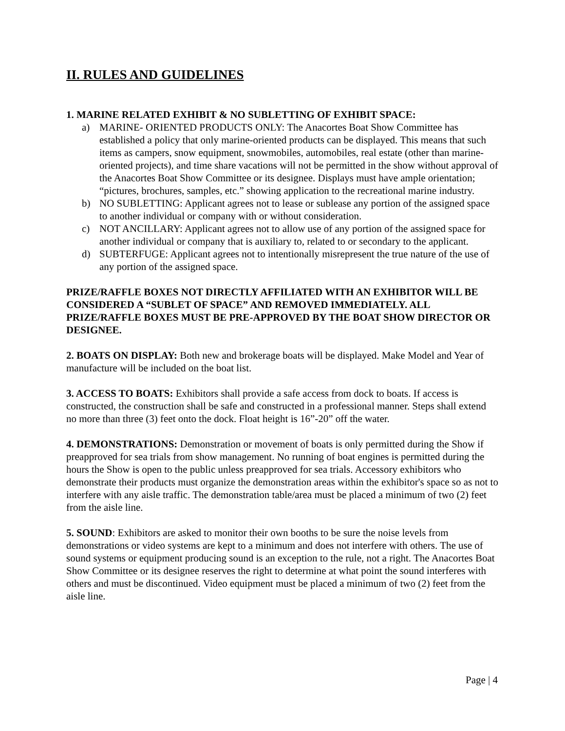II. RULES AND GUIDELINES
1. MARINE RELATED EXHIBIT & NO SUBLETTING OF EXHIBIT SPACE:
a) MARINE- ORIENTED PRODUCTS ONLY: The Anacortes Boat Show Committee has established a policy that only marine-oriented products can be displayed. This means that such items as campers, snow equipment, snowmobiles, automobiles, real estate (other than marine-oriented projects), and time share vacations will not be permitted in the show without approval of the Anacortes Boat Show Committee or its designee. Displays must have ample orientation; “pictures, brochures, samples, etc.” showing application to the recreational marine industry.
b) NO SUBLETTING: Applicant agrees not to lease or sublease any portion of the assigned space to another individual or company with or without consideration.
c) NOT ANCILLARY: Applicant agrees not to allow use of any portion of the assigned space for another individual or company that is auxiliary to, related to or secondary to the applicant.
d) SUBTERFUGE: Applicant agrees not to intentionally misrepresent the true nature of the use of any portion of the assigned space.
PRIZE/RAFFLE BOXES NOT DIRECTLY AFFILIATED WITH AN EXHIBITOR WILL BE CONSIDERED A “SUBLET OF SPACE” AND REMOVED IMMEDIATELY. ALL PRIZE/RAFFLE BOXES MUST BE PRE-APPROVED BY THE BOAT SHOW DIRECTOR OR DESIGNEE.
2. BOATS ON DISPLAY: Both new and brokerage boats will be displayed. Make Model and Year of manufacture will be included on the boat list.
3. ACCESS TO BOATS: Exhibitors shall provide a safe access from dock to boats. If access is constructed, the construction shall be safe and constructed in a professional manner. Steps shall extend no more than three (3) feet onto the dock. Float height is 16”-20” off the water.
4. DEMONSTRATIONS: Demonstration or movement of boats is only permitted during the Show if preapproved for sea trials from show management. No running of boat engines is permitted during the hours the Show is open to the public unless preapproved for sea trials. Accessory exhibitors who demonstrate their products must organize the demonstration areas within the exhibitor's space so as not to interfere with any aisle traffic. The demonstration table/area must be placed a minimum of two (2) feet from the aisle line.
5. SOUND: Exhibitors are asked to monitor their own booths to be sure the noise levels from demonstrations or video systems are kept to a minimum and does not interfere with others. The use of sound systems or equipment producing sound is an exception to the rule, not a right. The Anacortes Boat Show Committee or its designee reserves the right to determine at what point the sound interferes with others and must be discontinued. Video equipment must be placed a minimum of two (2) feet from the aisle line.
Page | 4